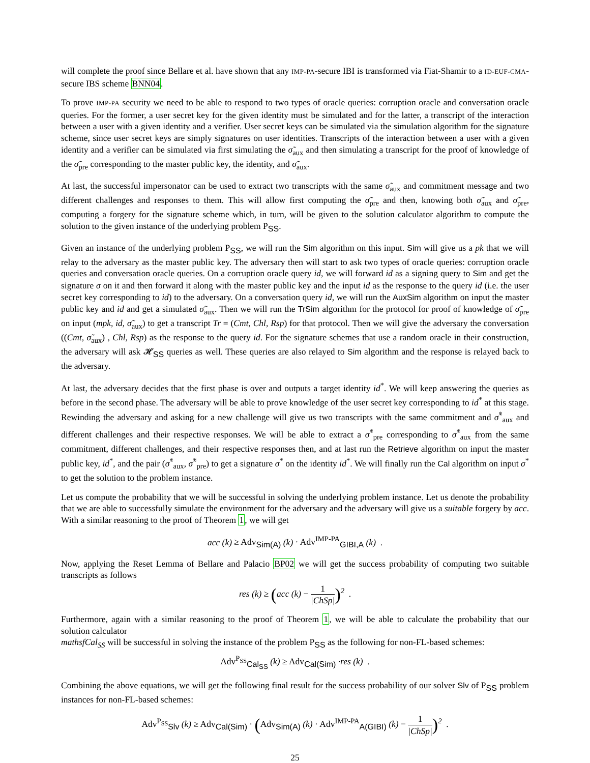will complete the proof since Bellare et al. have shown that any IMP-PA-secure IBI is transformed via Fiat-Shamir to a ID-EUF-CMA-secure IBS scheme BNN04.
To prove IMP-PA security we need to be able to respond to two types of oracle queries: corruption oracle and conversation oracle queries. For the former, a user secret key for the given identity must be simulated and for the latter, a transcript of the interaction between a user with a given identity and a verifier. User secret keys can be simulated via the simulation algorithm for the signature scheme, since user secret keys are simply signatures on user identities. Transcripts of the interaction between a user with a given identity and a verifier can be simulated via first simulating the σ̃<sub>aux</sub> and then simulating a transcript for the proof of knowledge of the σ̃<sub>pre</sub> corresponding to the master public key, the identity, and σ̃<sub>aux</sub>.
At last, the successful impersonator can be used to extract two transcripts with the same σ̃<sub>aux</sub> and commitment message and two different challenges and responses to them. This will allow first computing the σ̃<sub>pre</sub> and then, knowing both σ̃<sub>aux</sub> and σ̃<sub>pre</sub>, computing a forgery for the signature scheme which, in turn, will be given to the solution calculator algorithm to compute the solution to the given instance of the underlying problem P<sub>SS</sub>.
Given an instance of the underlying problem P<sub>SS</sub>, we will run the Sim algorithm on this input. Sim will give us a pk that we will relay to the adversary as the master public key. The adversary then will start to ask two types of oracle queries: corruption oracle queries and conversation oracle queries. On a corruption oracle query id, we will forward id as a signing query to Sim and get the signature σ on it and then forward it along with the master public key and the input id as the response to the query id (i.e. the user secret key corresponding to id) to the adversary. On a conversation query id, we will run the AuxSim algorithm on input the master public key and id and get a simulated σ̃<sub>aux</sub>. Then we will run the TrSim algorithm for the protocol for proof of knowledge of σ̃<sub>pre</sub> on input (mpk, id, σ̃<sub>aux</sub>) to get a transcript Tr = (Cmt, Chl, Rsp) for that protocol. Then we will give the adversary the conversation ((Cmt, σ̃<sub>aux</sub>) , Chl, Rsp) as the response to the query id. For the signature schemes that use a random oracle in their construction, the adversary will ask 𝓗<sub>SS</sub> queries as well. These queries are also relayed to Sim algorithm and the response is relayed back to the adversary.
At last, the adversary decides that the first phase is over and outputs a target identity id<sup>*</sup>. We will keep answering the queries as before in the second phase. The adversary will be able to prove knowledge of the user secret key corresponding to id<sup>*</sup> at this stage. Rewinding the adversary and asking for a new challenge will give us two transcripts with the same commitment and σ̃<sup>*</sup><sub>aux</sub> and different challenges and their respective responses. We will be able to extract a σ̃<sup>*</sup><sub>pre</sub> corresponding to σ̃<sup>*</sup><sub>aux</sub> from the same commitment, different challenges, and their respective responses then, and at last run the Retrieve algorithm on input the master public key, id<sup>*</sup>, and the pair (σ̃<sup>*</sup><sub>aux</sub>, σ̃<sup>*</sup><sub>pre</sub>) to get a signature σ<sup>*</sup> on the identity id<sup>*</sup>. We will finally run the Cal algorithm on input σ<sup>*</sup> to get the solution to the problem instance.
Let us compute the probability that we will be successful in solving the underlying problem instance. Let us denote the probability that we are able to successfully simulate the environment for the adversary and the adversary will give us a suitable forgery by acc. With a similar reasoning to the proof of Theorem 1, we will get
acc (k) ≥ Adv<sub>Sim(A)</sub> (k) · Adv<sup>IMP-PA</sup><sub>GIBI,A</sub> (k) .
Now, applying the Reset Lemma of Bellare and Palacio BP02 we will get the success probability of computing two suitable transcripts as follows
res (k) ≥ (acc (k) − 1 |ChSp|)<sup>2</sup> .
Furthermore, again with a similar reasoning to the proof of Theorem 1, we will be able to calculate the probability that our solution calculator
mathsfCal<sub>SS</sub> will be successful in solving the instance of the problem P<sub>SS</sub> as the following for non-FL-based schemes:
Adv<sup>P<sub>SS</sub></sup><sub>Cal<sub>SS</sub></sub> (k) ≥ Adv<sub>Cal(Sim)</sub> ·res (k) .
Combining the above equations, we will get the following final result for the success probability of our solver Slv of P<sub>SS</sub> problem instances for non-FL-based schemes:
Adv<sup>P<sub>SS</sub></sup><sub>Slv</sub> (k) ≥ Adv<sub>Cal(Sim)</sub> · (Adv<sub>Sim(A)</sub> (k) · Adv<sup>IMP-PA</sup><sub>A(GIBI)</sub> (k) − 1 |ChSp|)<sup>2</sup> .
25